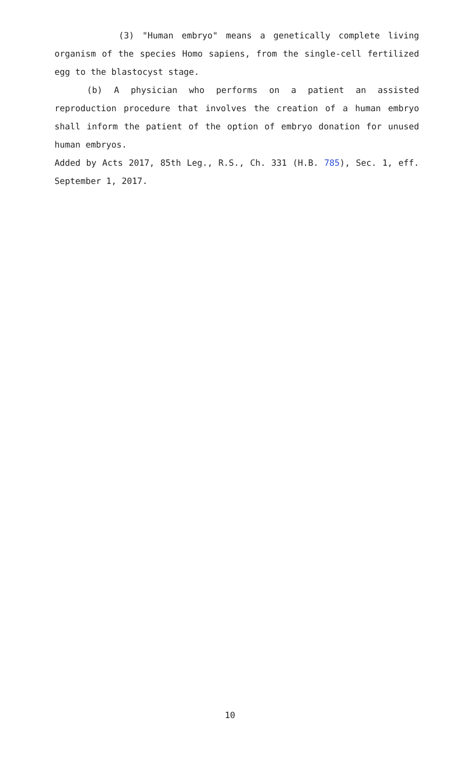(3) "Human embryo" means a genetically complete living organism of the species Homo sapiens, from the single-cell fertilized egg to the blastocyst stage.
(b) A physician who performs on a patient an assisted reproduction procedure that involves the creation of a human embryo shall inform the patient of the option of embryo donation for unused human embryos.
Added by Acts 2017, 85th Leg., R.S., Ch. 331 (H.B. 785), Sec. 1, eff. September 1, 2017.
10